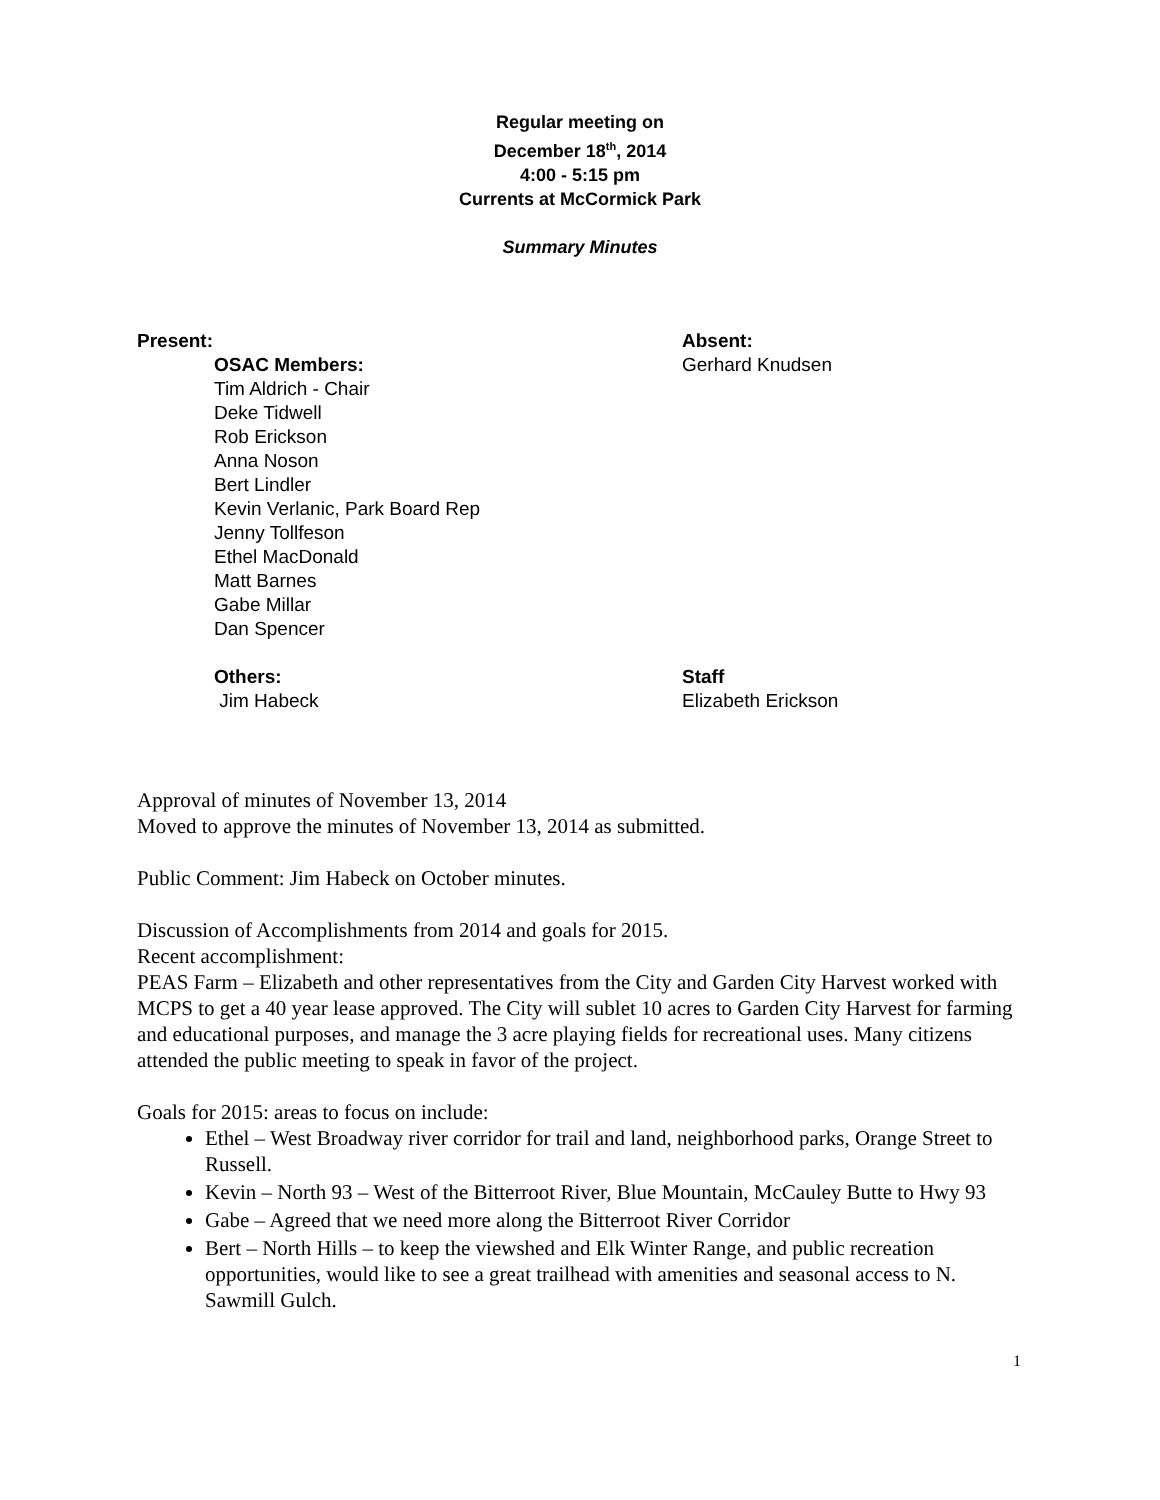Regular meeting on
December 18<sup>th</sup>, 2014
4:00 - 5:15 pm
Currents at McCormick Park
Summary Minutes
Present:
OSAC Members:
Tim Aldrich - Chair
Deke Tidwell
Rob Erickson
Anna Noson
Bert Lindler
Kevin Verlanic, Park Board Rep
Jenny Tollfeson
Ethel MacDonald
Matt Barnes
Gabe Millar
Dan Spencer
Absent:
Gerhard Knudsen
Others:
Jim Habeck
Staff
Elizabeth Erickson
Approval of minutes of November 13, 2014
Moved to approve the minutes of November 13, 2014 as submitted.
Public Comment: Jim Habeck on October minutes.
Discussion of Accomplishments from 2014 and goals for 2015.
Recent accomplishment:
PEAS Farm – Elizabeth and other representatives from the City and Garden City Harvest worked with MCPS to get a 40 year lease approved. The City will sublet 10 acres to Garden City Harvest for farming and educational purposes, and manage the 3 acre playing fields for recreational uses. Many citizens attended the public meeting to speak in favor of the project.
Goals for 2015: areas to focus on include:
Ethel – West Broadway river corridor for trail and land, neighborhood parks, Orange Street to Russell.
Kevin – North 93 – West of the Bitterroot River, Blue Mountain, McCauley Butte to Hwy 93
Gabe – Agreed that we need more along the Bitterroot River Corridor
Bert – North Hills – to keep the viewshed and Elk Winter Range, and public recreation opportunities, would like to see a great trailhead with amenities and seasonal access to N. Sawmill Gulch.
1